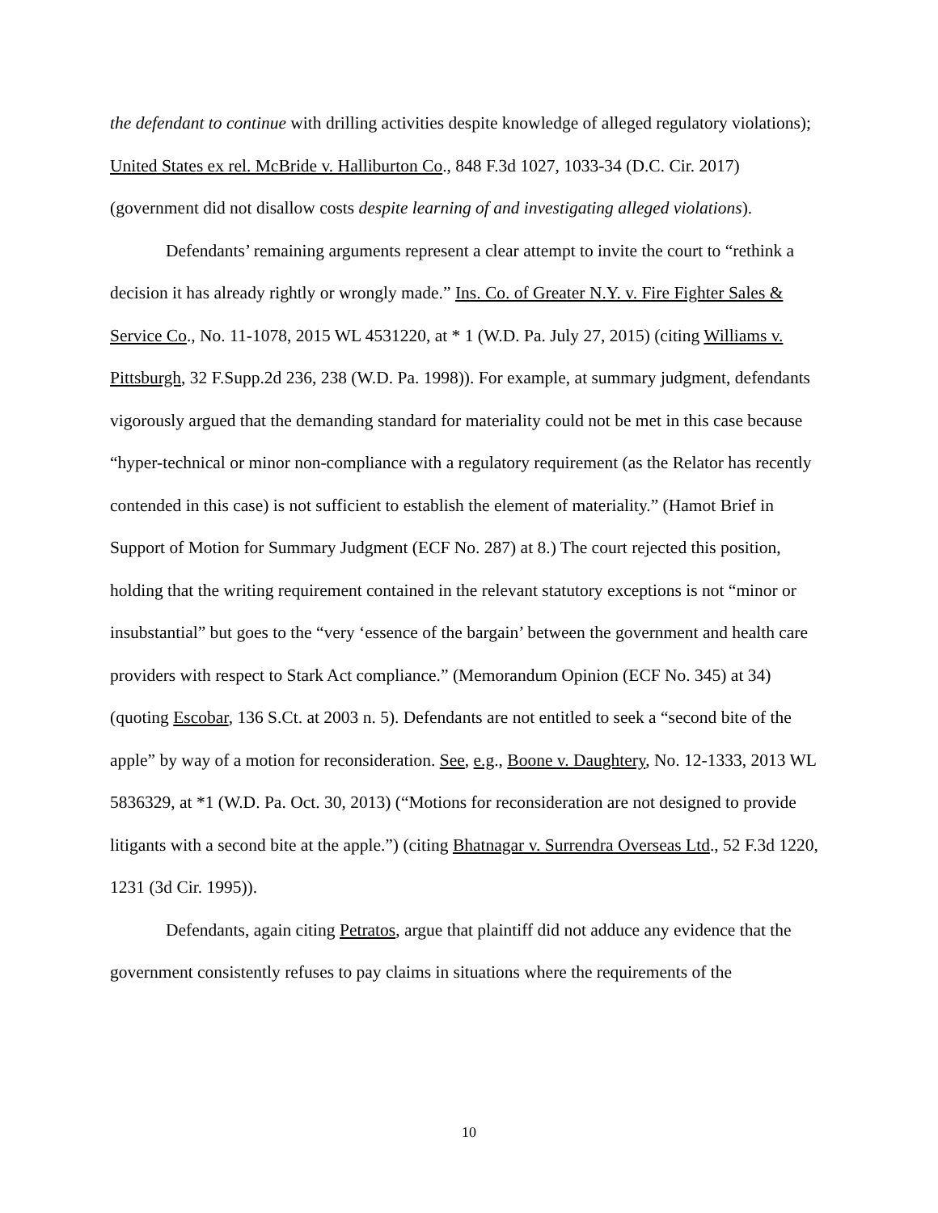the defendant to continue with drilling activities despite knowledge of alleged regulatory violations); United States ex rel. McBride v. Halliburton Co., 848 F.3d 1027, 1033-34 (D.C. Cir. 2017) (government did not disallow costs despite learning of and investigating alleged violations).
Defendants’ remaining arguments represent a clear attempt to invite the court to “rethink a decision it has already rightly or wrongly made.” Ins. Co. of Greater N.Y. v. Fire Fighter Sales & Service Co., No. 11-1078, 2015 WL 4531220, at * 1 (W.D. Pa. July 27, 2015) (citing Williams v. Pittsburgh, 32 F.Supp.2d 236, 238 (W.D. Pa. 1998)). For example, at summary judgment, defendants vigorously argued that the demanding standard for materiality could not be met in this case because “hyper-technical or minor non-compliance with a regulatory requirement (as the Relator has recently contended in this case) is not sufficient to establish the element of materiality.” (Hamot Brief in Support of Motion for Summary Judgment (ECF No. 287) at 8.) The court rejected this position, holding that the writing requirement contained in the relevant statutory exceptions is not “minor or insubstantial” but goes to the “very ‘essence of the bargain’ between the government and health care providers with respect to Stark Act compliance.” (Memorandum Opinion (ECF No. 345) at 34) (quoting Escobar, 136 S.Ct. at 2003 n. 5). Defendants are not entitled to seek a “second bite of the apple” by way of a motion for reconsideration. See, e.g., Boone v. Daughtery, No. 12-1333, 2013 WL 5836329, at *1 (W.D. Pa. Oct. 30, 2013) (“Motions for reconsideration are not designed to provide litigants with a second bite at the apple.”) (citing Bhatnagar v. Surrendra Overseas Ltd., 52 F.3d 1220, 1231 (3d Cir. 1995)).
Defendants, again citing Petratos, argue that plaintiff did not adduce any evidence that the government consistently refuses to pay claims in situations where the requirements of the
10